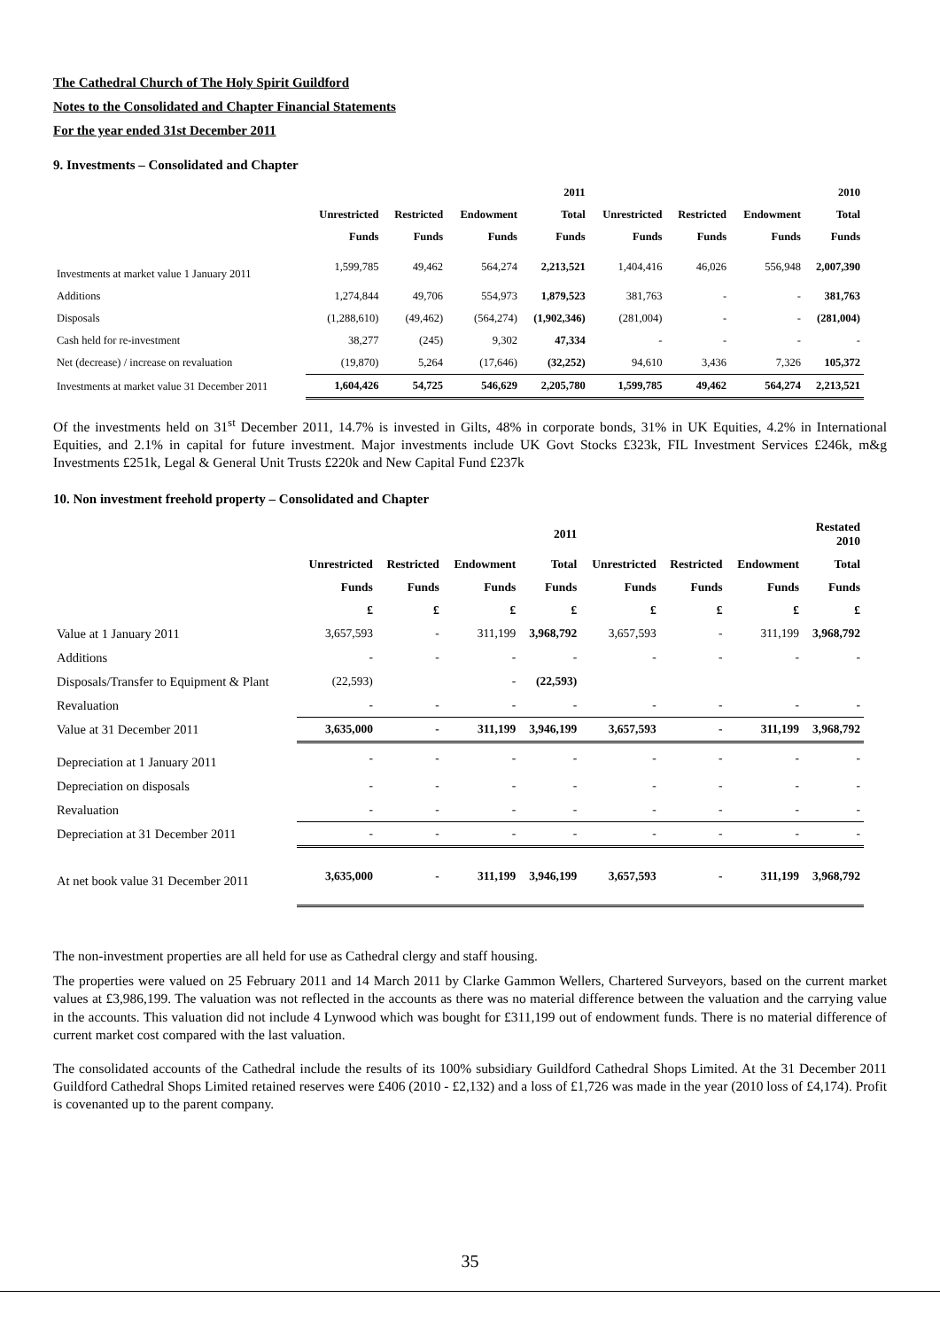The Cathedral Church of The Holy Spirit Guildford
Notes to the Consolidated and Chapter Financial Statements
For the year ended 31st December 2011
9. Investments – Consolidated and Chapter
| | | | | 2011 | | | | 2010 |
| --- | --- | --- | --- | --- | --- | --- | --- | --- |
| | Unrestricted | Restricted | Endowment | Total | Unrestricted | Restricted | Endowment | Total |
| | Funds | Funds | Funds | Funds | Funds | Funds | Funds | Funds |
| Investments at market value 1 January 2011 | 1,599,785 | 49,462 | 564,274 | 2,213,521 | 1,404,416 | 46,026 | 556,948 | 2,007,390 |
| Additions | 1,274,844 | 49,706 | 554,973 | 1,879,523 | 381,763 | - | - | 381,763 |
| Disposals | (1,288,610) | (49,462) | (564,274) | (1,902,346) | (281,004) | - | - | (281,004) |
| Cash held for re-investment | 38,277 | (245) | 9,302 | 47,334 | - | - | - | - |
| Net (decrease) / increase on revaluation | (19,870) | 5,264 | (17,646) | (32,252) | 94,610 | 3,436 | 7,326 | 105,372 |
| Investments at market value 31 December 2011 | 1,604,426 | 54,725 | 546,629 | 2,205,780 | 1,599,785 | 49,462 | 564,274 | 2,213,521 |
Of the investments held on 31<sup>st</sup> December 2011, 14.7% is invested in Gilts, 48% in corporate bonds, 31% in UK Equities, 4.2% in International Equities, and 2.1% in capital for future investment. Major investments include UK Govt Stocks £323k, FIL Investment Services £246k, m&g Investments £251k, Legal & General Unit Trusts £220k and New Capital Fund £237k
10. Non investment freehold property – Consolidated and Chapter
| | | | | 2011 | | | | Restated 2010 |
| --- | --- | --- | --- | --- | --- | --- | --- | --- |
| | Unrestricted | Restricted | Endowment | Total | Unrestricted | Restricted | Endowment | Total |
| | Funds | Funds | Funds | Funds | Funds | Funds | Funds | Funds |
| | £ | £ | £ | £ | £ | £ | £ | £ |
| Value at 1 January 2011 | 3,657,593 | - | 311,199 | 3,968,792 | 3,657,593 | - | 311,199 | 3,968,792 |
| Additions | - | - | - | - | - | - | - | - |
| Disposals/Transfer to Equipment & Plant | (22,593) | | - | (22,593) | | | | |
| Revaluation | - | - | - | - | - | - | - | - |
| Value at 31 December 2011 | 3,635,000 | - | 311,199 | 3,946,199 | 3,657,593 | - | 311,199 | 3,968,792 |
| Depreciation at 1 January 2011 | - | - | - | - | - | - | - | - |
| Depreciation on disposals | - | - | - | - | - | - | - | - |
| Revaluation | - | - | - | - | - | - | - | - |
| Depreciation at 31 December 2011 | - | - | - | - | - | - | - | - |
| At net book value 31 December 2011 | 3,635,000 | - | 311,199 | 3,946,199 | 3,657,593 | - | 311,199 | 3,968,792 |
The non-investment properties are all held for use as Cathedral clergy and staff housing.
The properties were valued on 25 February 2011 and 14 March 2011 by Clarke Gammon Wellers, Chartered Surveyors, based on the current market values at £3,986,199. The valuation was not reflected in the accounts as there was no material difference between the valuation and the carrying value in the accounts. This valuation did not include 4 Lynwood which was bought for £311,199 out of endowment funds. There is no material difference of current market cost compared with the last valuation.
The consolidated accounts of the Cathedral include the results of its 100% subsidiary Guildford Cathedral Shops Limited. At the 31 December 2011 Guildford Cathedral Shops Limited retained reserves were £406 (2010 - £2,132) and a loss of £1,726 was made in the year (2010 loss of £4,174). Profit is covenanted up to the parent company.
35